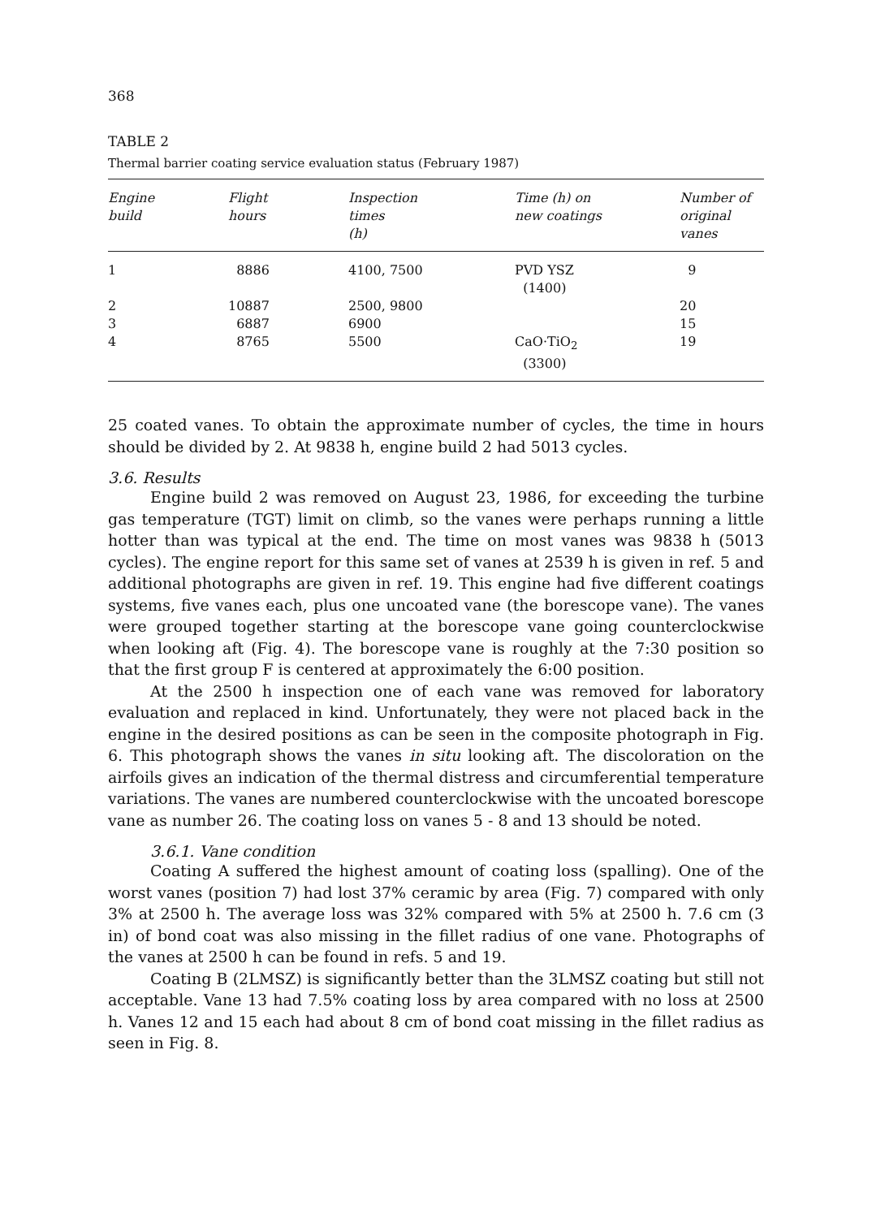368
TABLE 2
Thermal barrier coating service evaluation status (February 1987)
| Engine build | Flight hours | Inspection times (h) | Time (h) on new coatings | Number of original vanes |
| --- | --- | --- | --- | --- |
| 1 | 8886 | 4100, 7500 | PVD YSZ (1400) | 9 |
| 2 | 10887 | 2500, 9800 | | 20 |
| 3 | 6887 | 6900 | | 15 |
| 4 | 8765 | 5500 | CaO·TiO<sub>2</sub> (3300) | 19 |
25 coated vanes. To obtain the approximate number of cycles, the time in hours should be divided by 2. At 9838 h, engine build 2 had 5013 cycles.
3.6. Results
Engine build 2 was removed on August 23, 1986, for exceeding the turbine gas temperature (TGT) limit on climb, so the vanes were perhaps running a little hotter than was typical at the end. The time on most vanes was 9838 h (5013 cycles). The engine report for this same set of vanes at 2539 h is given in ref. 5 and additional photographs are given in ref. 19. This engine had five different coatings systems, five vanes each, plus one uncoated vane (the borescope vane). The vanes were grouped together starting at the borescope vane going counterclockwise when looking aft (Fig. 4). The borescope vane is roughly at the 7:30 position so that the first group F is centered at approximately the 6:00 position.
At the 2500 h inspection one of each vane was removed for laboratory evaluation and replaced in kind. Unfortunately, they were not placed back in the engine in the desired positions as can be seen in the composite photograph in Fig. 6. This photograph shows the vanes in situ looking aft. The discoloration on the airfoils gives an indication of the thermal distress and circumferential temperature variations. The vanes are numbered counterclockwise with the uncoated borescope vane as number 26. The coating loss on vanes 5 - 8 and 13 should be noted.
3.6.1. Vane condition
Coating A suffered the highest amount of coating loss (spalling). One of the worst vanes (position 7) had lost 37% ceramic by area (Fig. 7) compared with only 3% at 2500 h. The average loss was 32% compared with 5% at 2500 h. 7.6 cm (3 in) of bond coat was also missing in the fillet radius of one vane. Photographs of the vanes at 2500 h can be found in refs. 5 and 19.
Coating B (2LMSZ) is significantly better than the 3LMSZ coating but still not acceptable. Vane 13 had 7.5% coating loss by area compared with no loss at 2500 h. Vanes 12 and 15 each had about 8 cm of bond coat missing in the fillet radius as seen in Fig. 8.